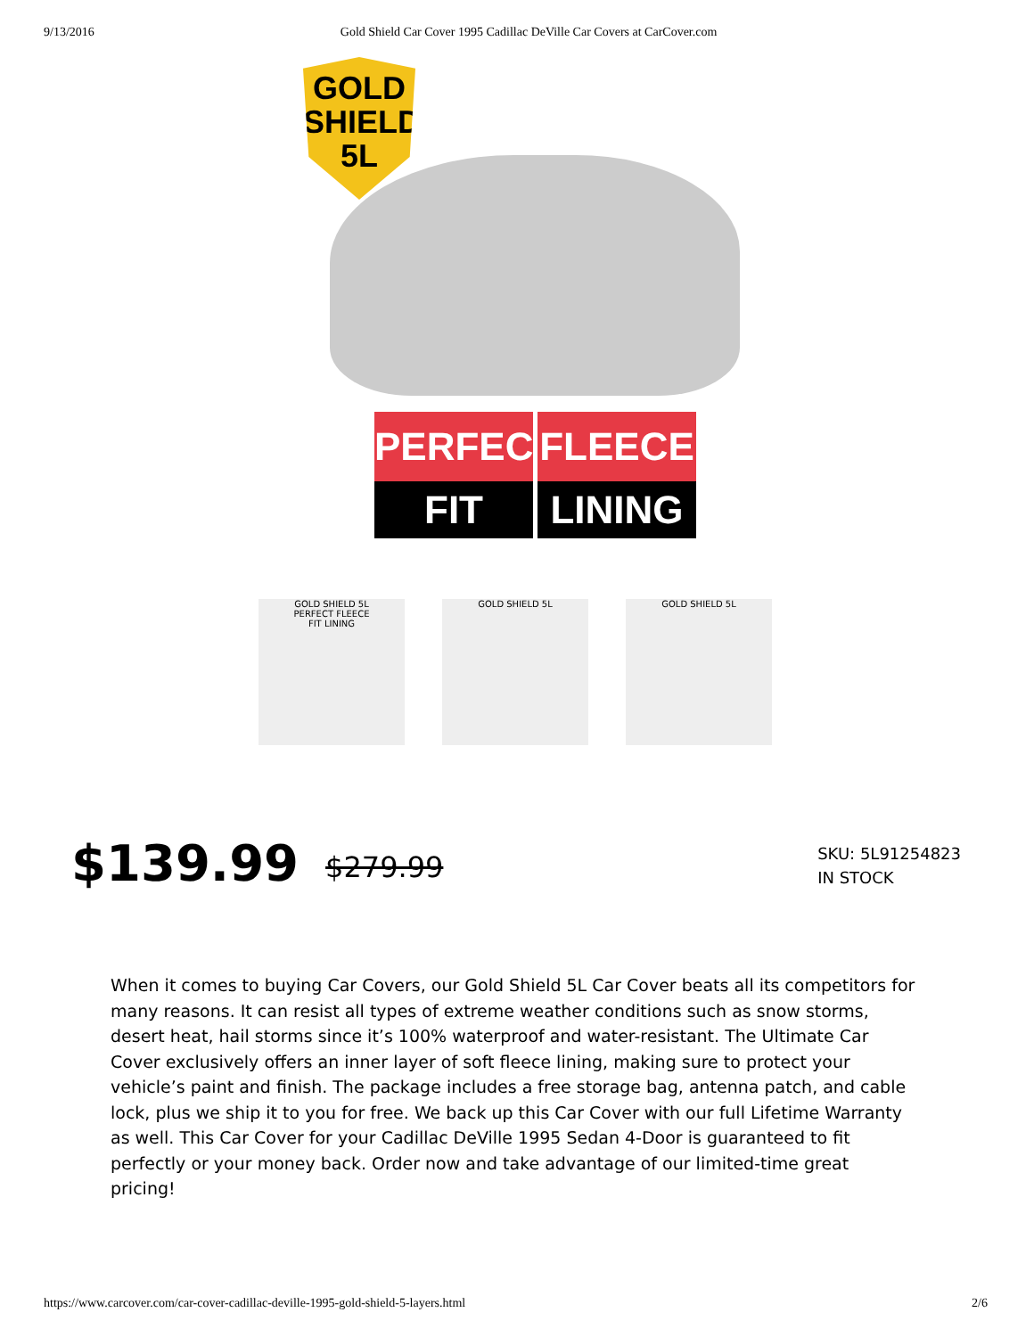9/13/2016 Gold Shield Car Cover 1995 Cadillac DeVille Car Covers at CarCover.com
GOLD
SHIELD
5L
PERFECT
FIT
FLEECE
LINING
GOLD SHIELD 5L
PERFECT FLEECE
FIT LINING
GOLD SHIELD 5L GOLD SHIELD 5L
$139.99 $279.99
SKU: 5L91254823
IN STOCK
When it comes to buying Car Covers, our Gold Shield 5L Car Cover beats all its competitors for many reasons. It can resist all types of extreme weather conditions such as snow storms, desert heat, hail storms since it’s 100% waterproof and water-resistant. The Ultimate Car Cover exclusively offers an inner layer of soft fleece lining, making sure to protect your vehicle’s paint and finish. The package includes a free storage bag, antenna patch, and cable lock, plus we ship it to you for free. We back up this Car Cover with our full Lifetime Warranty as well. This Car Cover for your Cadillac DeVille 1995 Sedan 4-Door is guaranteed to fit perfectly or your money back. Order now and take advantage of our limited-time great pricing!
https://www.carcover.com/car-cover-cadillac-deville-1995-gold-shield-5-layers.html 2/6